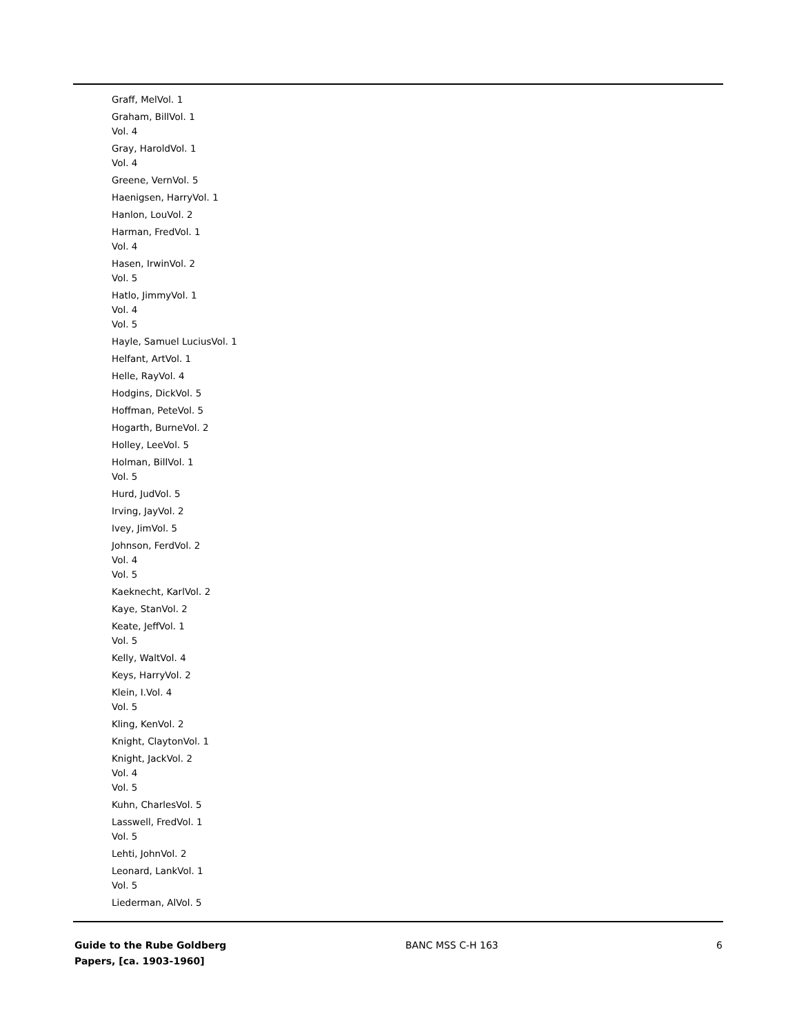Graff, MelVol. 1
Graham, BillVol. 1
Vol. 4
Gray, HaroldVol. 1
Vol. 4
Greene, VernVol. 5
Haenigsen, HarryVol. 1
Hanlon, LouVol. 2
Harman, FredVol. 1
Vol. 4
Hasen, IrwinVol. 2
Vol. 5
Hatlo, JimmyVol. 1
Vol. 4
Vol. 5
Hayle, Samuel LuciusVol. 1
Helfant, ArtVol. 1
Helle, RayVol. 4
Hodgins, DickVol. 5
Hoffman, PeteVol. 5
Hogarth, BurneVol. 2
Holley, LeeVol. 5
Holman, BillVol. 1
Vol. 5
Hurd, JudVol. 5
Irving, JayVol. 2
Ivey, JimVol. 5
Johnson, FerdVol. 2
Vol. 4
Vol. 5
Kaeknecht, KarlVol. 2
Kaye, StanVol. 2
Keate, JeffVol. 1
Vol. 5
Kelly, WaltVol. 4
Keys, HarryVol. 2
Klein, I.Vol. 4
Vol. 5
Kling, KenVol. 2
Knight, ClaytonVol. 1
Knight, JackVol. 2
Vol. 4
Vol. 5
Kuhn, CharlesVol. 5
Lasswell, FredVol. 1
Vol. 5
Lehti, JohnVol. 2
Leonard, LankVol. 1
Vol. 5
Liederman, AlVol. 5
Guide to the Rube Goldberg
Papers, [ca. 1903-1960]
BANC MSS C-H 163 6